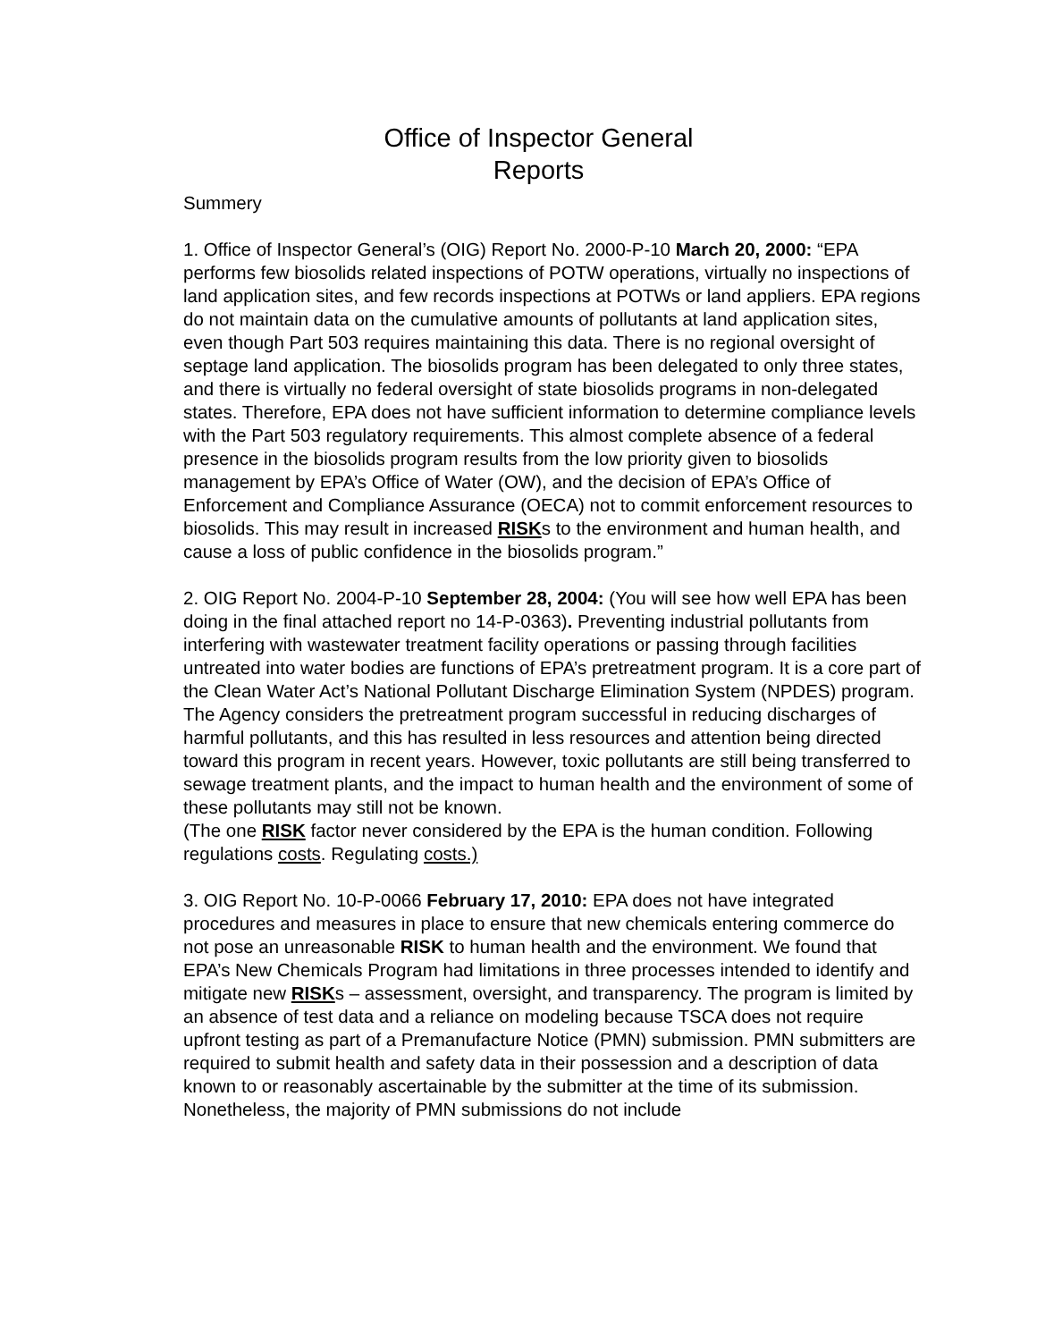Office of Inspector General
Reports
Summery
1. Office of Inspector General’s (OIG) Report No. 2000-P-10 March 20, 2000: “EPA performs few biosolids related inspections of POTW operations, virtually no inspections of land application sites, and few records inspections at POTWs or land appliers. EPA regions do not maintain data on the cumulative amounts of pollutants at land application sites, even though Part 503 requires maintaining this data. There is no regional oversight of septage land application. The biosolids program has been delegated to only three states, and there is virtually no federal oversight of state biosolids programs in non-delegated states. Therefore, EPA does not have sufficient information to determine compliance levels with the Part 503 regulatory requirements. This almost complete absence of a federal presence in the biosolids program results from the low priority given to biosolids management by EPA’s Office of Water (OW), and the decision of EPA’s Office of Enforcement and Compliance Assurance (OECA) not to commit enforcement resources to biosolids. This may result in increased RISKs to the environment and human health, and cause a loss of public confidence in the biosolids program.”
2. OIG Report No. 2004-P-10 September 28, 2004: (You will see how well EPA has been doing in the final attached report no 14-P-0363). Preventing industrial pollutants from interfering with wastewater treatment facility operations or passing through facilities untreated into water bodies are functions of EPA’s pretreatment program. It is a core part of the Clean Water Act’s National Pollutant Discharge Elimination System (NPDES) program. The Agency considers the pretreatment program successful in reducing discharges of harmful pollutants, and this has resulted in less resources and attention being directed toward this program in recent years. However, toxic pollutants are still being transferred to sewage treatment plants, and the impact to human health and the environment of some of these pollutants may still not be known.
(The one RISK factor never considered by the EPA is the human condition. Following regulations costs. Regulating costs.)
3. OIG Report No. 10-P-0066 February 17, 2010: EPA does not have integrated procedures and measures in place to ensure that new chemicals entering commerce do not pose an unreasonable RISK to human health and the environment. We found that EPA’s New Chemicals Program had limitations in three processes intended to identify and mitigate new RISKs – assessment, oversight, and transparency. The program is limited by an absence of test data and a reliance on modeling because TSCA does not require upfront testing as part of a Premanufacture Notice (PMN) submission. PMN submitters are required to submit health and safety data in their possession and a description of data known to or reasonably ascertainable by the submitter at the time of its submission. Nonetheless, the majority of PMN submissions do not include